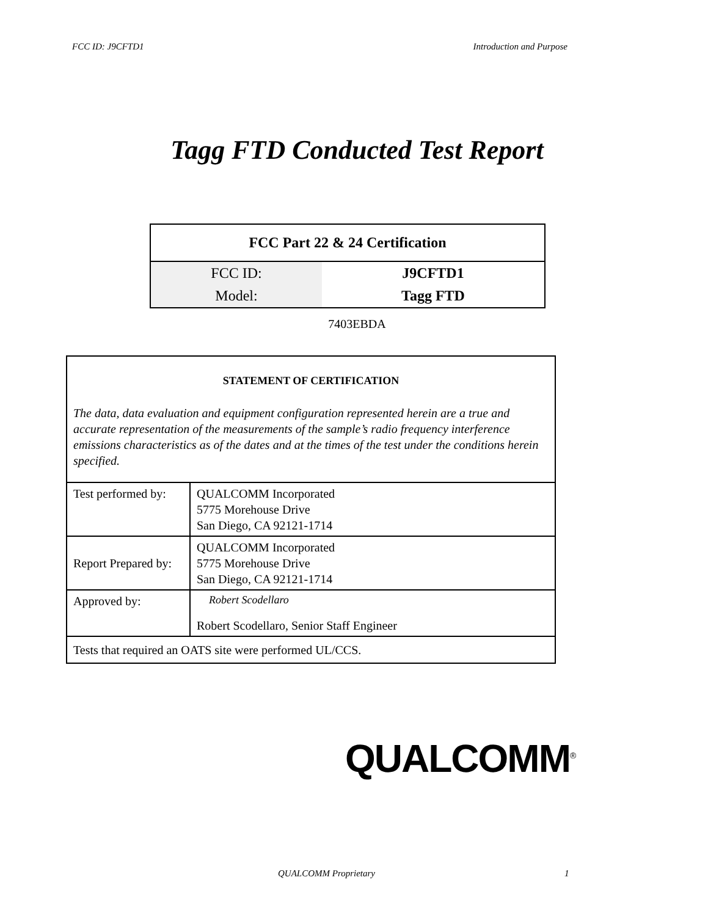FCC ID: J9CFTD1 Introduction and Purpose
Tagg FTD Conducted Test Report
| FCC Part 22 & 24 Certification | |
| --- | --- |
| FCC ID: | J9CFTD1 |
| Model: | Tagg FTD |
7403EBDA
| STATEMENT OF CERTIFICATION The data, data evaluation and equipment configuration represented herein are a true and accurate representation of the measurements of the sample’s radio frequency interference emissions characteristics as of the dates and at the times of the test under the conditions herein specified. | |
| Test performed by: | QUALCOMM Incorporated 5775 Morehouse Drive San Diego, CA 92121-1714 |
| Report Prepared by: | QUALCOMM Incorporated 5775 Morehouse Drive San Diego, CA 92121-1714 |
| Approved by: | Robert Scodellaro Robert Scodellaro, Senior Staff Engineer |
| Tests that required an OATS site were performed UL/CCS. | |
QUALCOMM<sup>®</sup>
QUALCOMM Proprietary 1